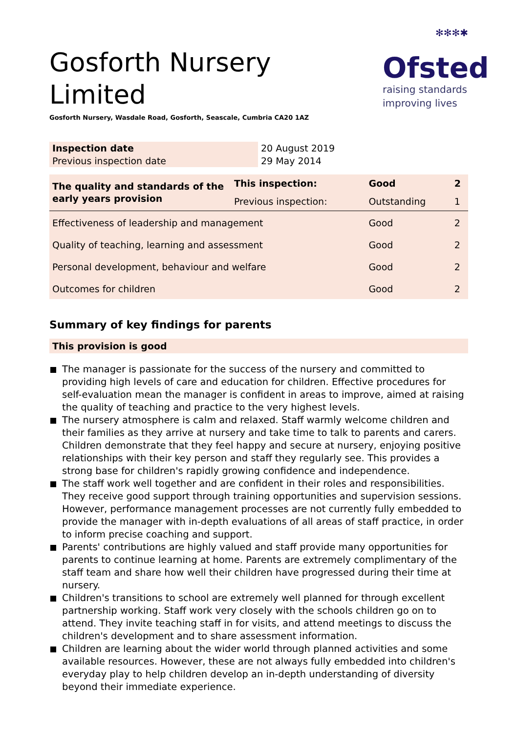✻✻✻✱
Ofsted
raising standards improving lives
Gosforth Nursery Limited
Gosforth Nursery, Wasdale Road, Gosforth, Seascale, Cumbria CA20 1AZ
| Inspection date | 20 August 2019 |
| Previous inspection date | 29 May 2014 |
| The quality and standards of the early years provision | This inspection: | Good | 2 |
| | Previous inspection: | Outstanding | 1 |
| Effectiveness of leadership and management | | Good | 2 |
| Quality of teaching, learning and assessment | | Good | 2 |
| Personal development, behaviour and welfare | | Good | 2 |
| Outcomes for children | | Good | 2 |
Summary of key findings for parents
This provision is good
The manager is passionate for the success of the nursery and committed to providing high levels of care and education for children. Effective procedures for self-evaluation mean the manager is confident in areas to improve, aimed at raising the quality of teaching and practice to the very highest levels.
The nursery atmosphere is calm and relaxed. Staff warmly welcome children and their families as they arrive at nursery and take time to talk to parents and carers. Children demonstrate that they feel happy and secure at nursery, enjoying positive relationships with their key person and staff they regularly see. This provides a strong base for children's rapidly growing confidence and independence.
The staff work well together and are confident in their roles and responsibilities. They receive good support through training opportunities and supervision sessions. However, performance management processes are not currently fully embedded to provide the manager with in-depth evaluations of all areas of staff practice, in order to inform precise coaching and support.
Parents' contributions are highly valued and staff provide many opportunities for parents to continue learning at home. Parents are extremely complimentary of the staff team and share how well their children have progressed during their time at nursery.
Children's transitions to school are extremely well planned for through excellent partnership working. Staff work very closely with the schools children go on to attend. They invite teaching staff in for visits, and attend meetings to discuss the children's development and to share assessment information.
Children are learning about the wider world through planned activities and some available resources. However, these are not always fully embedded into children's everyday play to help children develop an in-depth understanding of diversity beyond their immediate experience.